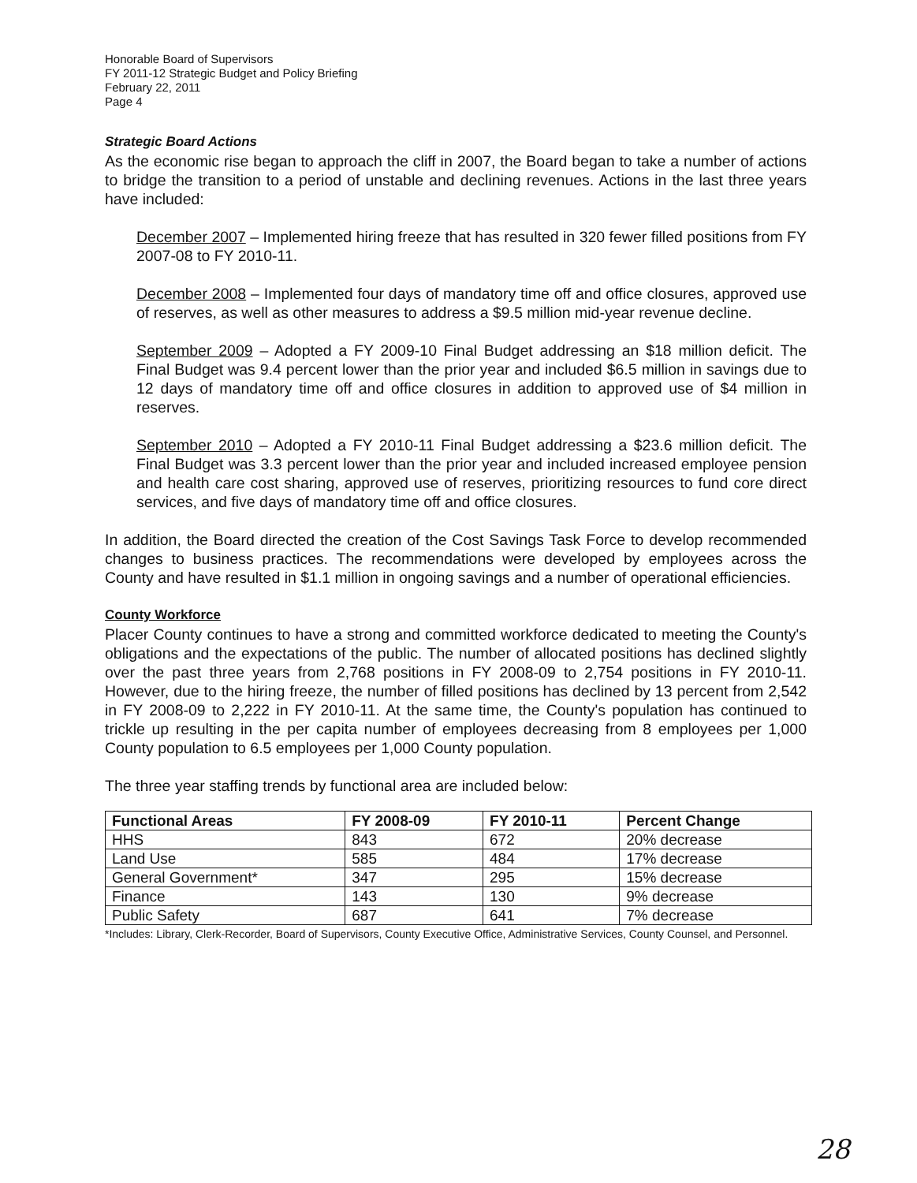Honorable Board of Supervisors
FY 2011-12 Strategic Budget and Policy Briefing
February 22, 2011
Page 4
Strategic Board Actions
As the economic rise began to approach the cliff in 2007, the Board began to take a number of actions to bridge the transition to a period of unstable and declining revenues. Actions in the last three years have included:
December 2007 – Implemented hiring freeze that has resulted in 320 fewer filled positions from FY 2007-08 to FY 2010-11.
December 2008 – Implemented four days of mandatory time off and office closures, approved use of reserves, as well as other measures to address a $9.5 million mid-year revenue decline.
September 2009 – Adopted a FY 2009-10 Final Budget addressing an $18 million deficit. The Final Budget was 9.4 percent lower than the prior year and included $6.5 million in savings due to 12 days of mandatory time off and office closures in addition to approved use of $4 million in reserves.
September 2010 – Adopted a FY 2010-11 Final Budget addressing a $23.6 million deficit. The Final Budget was 3.3 percent lower than the prior year and included increased employee pension and health care cost sharing, approved use of reserves, prioritizing resources to fund core direct services, and five days of mandatory time off and office closures.
In addition, the Board directed the creation of the Cost Savings Task Force to develop recommended changes to business practices. The recommendations were developed by employees across the County and have resulted in $1.1 million in ongoing savings and a number of operational efficiencies.
County Workforce
Placer County continues to have a strong and committed workforce dedicated to meeting the County's obligations and the expectations of the public. The number of allocated positions has declined slightly over the past three years from 2,768 positions in FY 2008-09 to 2,754 positions in FY 2010-11. However, due to the hiring freeze, the number of filled positions has declined by 13 percent from 2,542 in FY 2008-09 to 2,222 in FY 2010-11. At the same time, the County's population has continued to trickle up resulting in the per capita number of employees decreasing from 8 employees per 1,000 County population to 6.5 employees per 1,000 County population.
The three year staffing trends by functional area are included below:
| Functional Areas | FY 2008-09 | FY 2010-11 | Percent Change |
| --- | --- | --- | --- |
| HHS | 843 | 672 | 20% decrease |
| Land Use | 585 | 484 | 17% decrease |
| General Government* | 347 | 295 | 15% decrease |
| Finance | 143 | 130 | 9% decrease |
| Public Safety | 687 | 641 | 7% decrease |
*Includes: Library, Clerk-Recorder, Board of Supervisors, County Executive Office, Administrative Services, County Counsel, and Personnel.
28